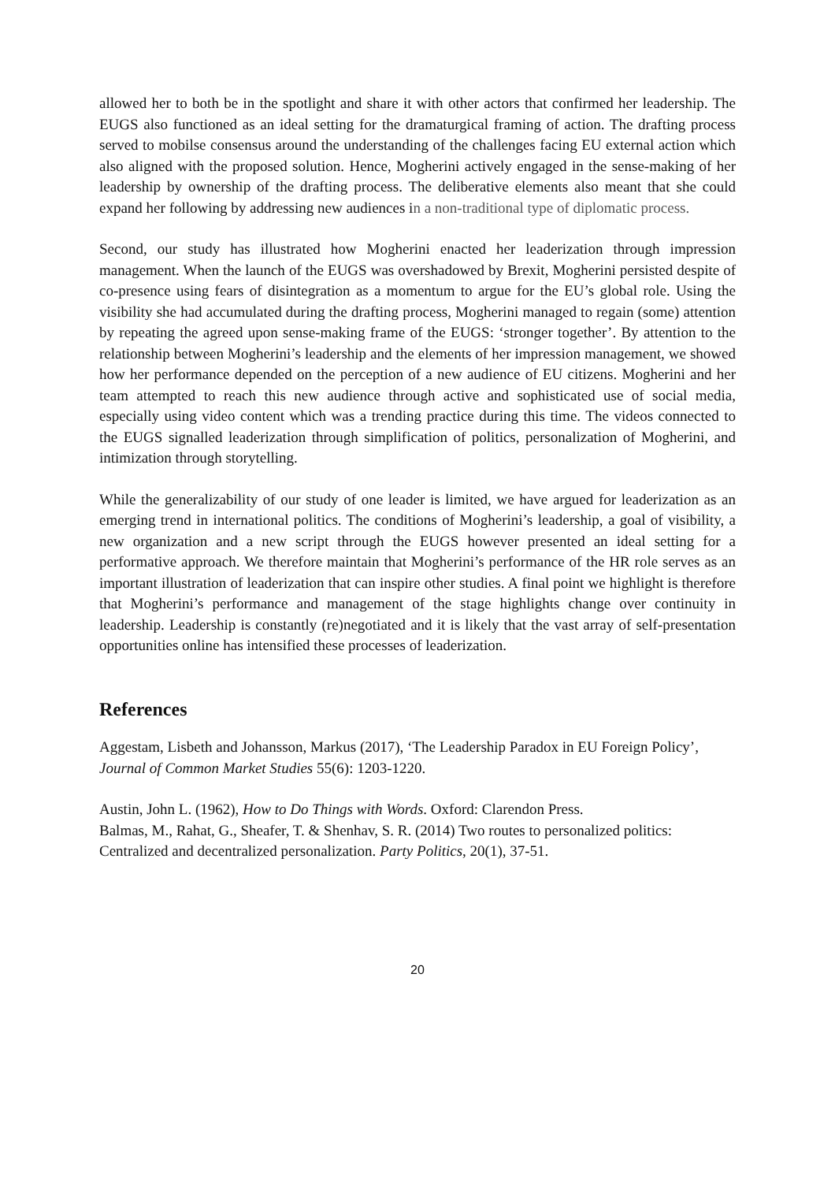allowed her to both be in the spotlight and share it with other actors that confirmed her leadership. The EUGS also functioned as an ideal setting for the dramaturgical framing of action. The drafting process served to mobilse consensus around the understanding of the challenges facing EU external action which also aligned with the proposed solution. Hence, Mogherini actively engaged in the sense-making of her leadership by ownership of the drafting process. The deliberative elements also meant that she could expand her following by addressing new audiences in a non-traditional type of diplomatic process.
Second, our study has illustrated how Mogherini enacted her leaderization through impression management. When the launch of the EUGS was overshadowed by Brexit, Mogherini persisted despite of co-presence using fears of disintegration as a momentum to argue for the EU’s global role. Using the visibility she had accumulated during the drafting process, Mogherini managed to regain (some) attention by repeating the agreed upon sense-making frame of the EUGS: ‘stronger together’. By attention to the relationship between Mogherini’s leadership and the elements of her impression management, we showed how her performance depended on the perception of a new audience of EU citizens. Mogherini and her team attempted to reach this new audience through active and sophisticated use of social media, especially using video content which was a trending practice during this time. The videos connected to the EUGS signalled leaderization through simplification of politics, personalization of Mogherini, and intimization through storytelling.
While the generalizability of our study of one leader is limited, we have argued for leaderization as an emerging trend in international politics. The conditions of Mogherini’s leadership, a goal of visibility, a new organization and a new script through the EUGS however presented an ideal setting for a performative approach. We therefore maintain that Mogherini’s performance of the HR role serves as an important illustration of leaderization that can inspire other studies. A final point we highlight is therefore that Mogherini’s performance and management of the stage highlights change over continuity in leadership. Leadership is constantly (re)negotiated and it is likely that the vast array of self-presentation opportunities online has intensified these processes of leaderization.
References
Aggestam, Lisbeth and Johansson, Markus (2017), ‘The Leadership Paradox in EU Foreign Policy’, Journal of Common Market Studies 55(6): 1203-1220.
Austin, John L. (1962), How to Do Things with Words. Oxford: Clarendon Press.
Balmas, M., Rahat, G., Sheafer, T. & Shenhav, S. R. (2014) Two routes to personalized politics: Centralized and decentralized personalization. Party Politics, 20(1), 37-51.
20